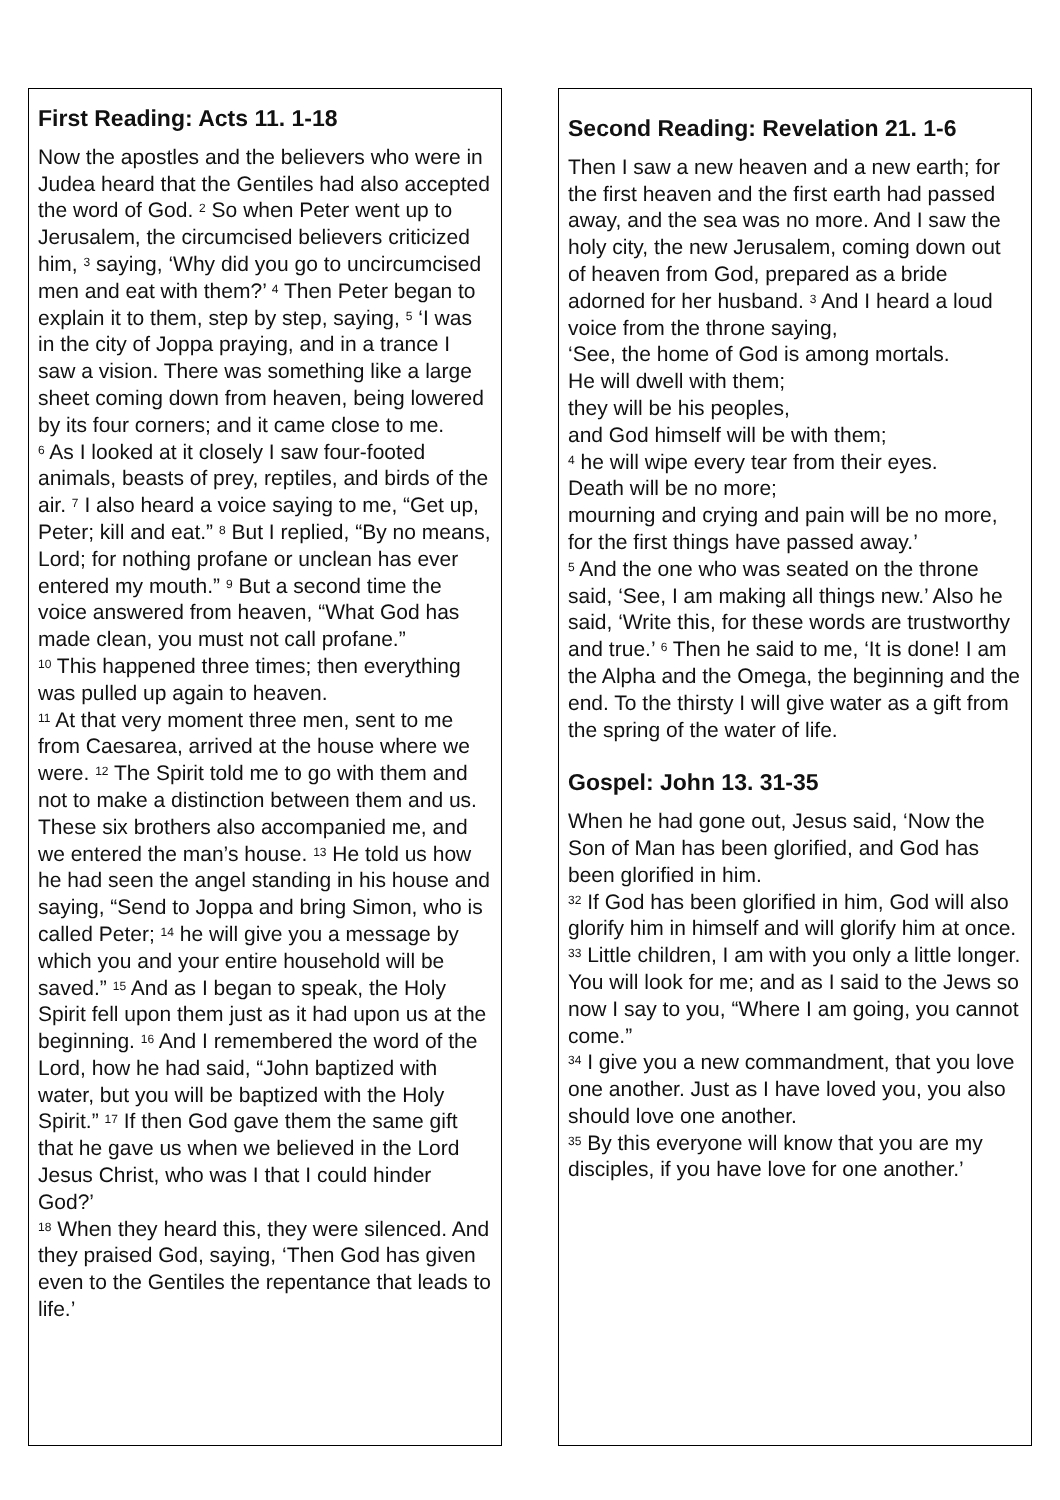First Reading: Acts 11. 1-18
Now the apostles and the believers who were in Judea heard that the Gentiles had also accepted the word of God. <sup>2</sup> So when Peter went up to Jerusalem, the circumcised believers criticized him, <sup>3</sup> saying, ‘Why did you go to uncircumcised men and eat with them?’ <sup>4</sup> Then Peter began to explain it to them, step by step, saying, <sup>5</sup> ‘I was in the city of Joppa praying, and in a trance I saw a vision. There was something like a large sheet coming down from heaven, being lowered by its four corners; and it came close to me.
<sup>6</sup> As I looked at it closely I saw four-footed animals, beasts of prey, reptiles, and birds of the air. <sup>7</sup> I also heard a voice saying to me, “Get up, Peter; kill and eat.” <sup>8</sup> But I replied, “By no means, Lord; for nothing profane or unclean has ever entered my mouth.” <sup>9</sup> But a second time the voice answered from heaven, “What God has made clean, you must not call profane.”
<sup>10</sup> This happened three times; then everything was pulled up again to heaven.
<sup>11</sup> At that very moment three men, sent to me from Caesarea, arrived at the house where we were. <sup>12</sup> The Spirit told me to go with them and not to make a distinction between them and us. These six brothers also accompanied me, and we entered the man’s house. <sup>13</sup> He told us how he had seen the angel standing in his house and saying, “Send to Joppa and bring Simon, who is called Peter; <sup>14</sup> he will give you a message by which you and your entire household will be saved.” <sup>15</sup> And as I began to speak, the Holy Spirit fell upon them just as it had upon us at the beginning. <sup>16</sup> And I remembered the word of the Lord, how he had said, “John baptized with water, but you will be baptized with the Holy Spirit.” <sup>17</sup> If then God gave them the same gift that he gave us when we believed in the Lord Jesus Christ, who was I that I could hinder God?’
<sup>18</sup> When they heard this, they were silenced. And they praised God, saying, ‘Then God has given even to the Gentiles the repentance that leads to life.’
Second Reading: Revelation 21. 1-6
Then I saw a new heaven and a new earth; for the first heaven and the first earth had passed away, and the sea was no more. And I saw the holy city, the new Jerusalem, coming down out of heaven from God, prepared as a bride adorned for her husband. <sup>3</sup> And I heard a loud voice from the throne saying,
‘See, the home of God is among mortals.
He will dwell with them;
they will be his peoples,
and God himself will be with them;
<sup>4</sup> he will wipe every tear from their eyes.
Death will be no more;
mourning and crying and pain will be no more,
for the first things have passed away.’
<sup>5</sup> And the one who was seated on the throne said, ‘See, I am making all things new.’ Also he said, ‘Write this, for these words are trustworthy and true.’ <sup>6</sup> Then he said to me, ‘It is done! I am the Alpha and the Omega, the beginning and the end. To the thirsty I will give water as a gift from the spring of the water of life.
Gospel: John 13. 31-35
When he had gone out, Jesus said, ‘Now the Son of Man has been glorified, and God has been glorified in him.
<sup>32</sup> If God has been glorified in him, God will also glorify him in himself and will glorify him at once.
<sup>33</sup> Little children, I am with you only a little longer. You will look for me; and as I said to the Jews so now I say to you, “Where I am going, you cannot come.”
<sup>34</sup> I give you a new commandment, that you love one another. Just as I have loved you, you also should love one another.
<sup>35</sup> By this everyone will know that you are my disciples, if you have love for one another.’